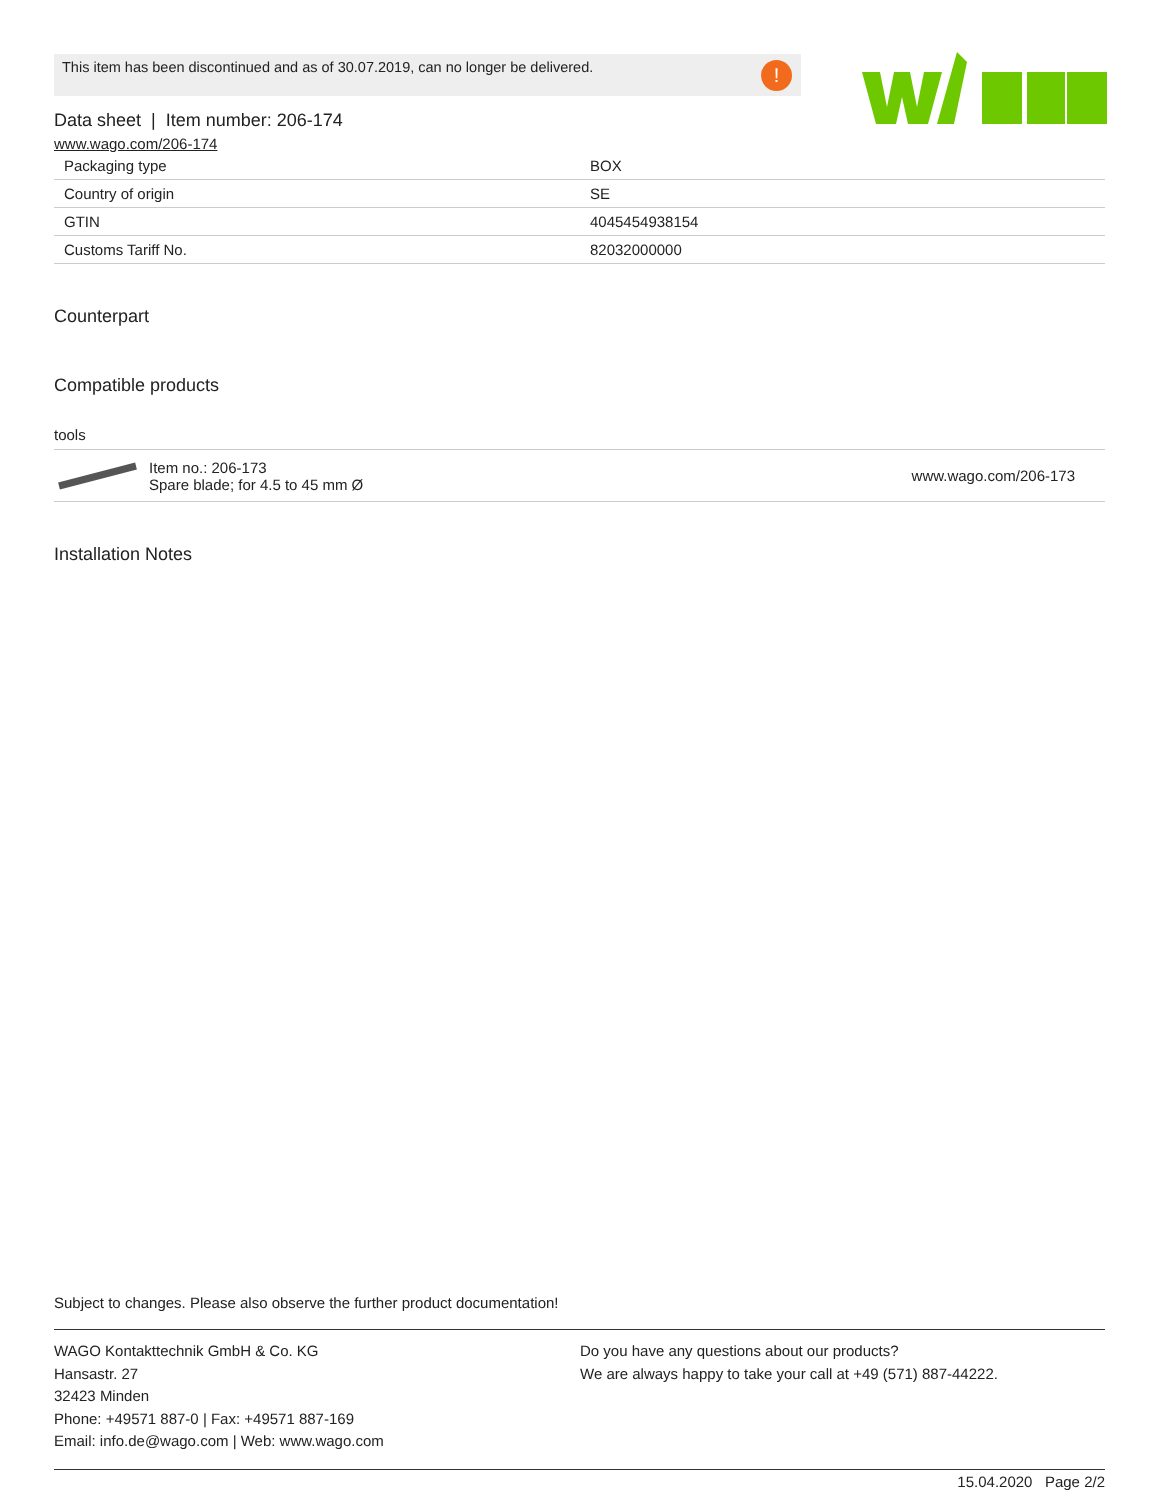This item has been discontinued and as of 30.07.2019, can no longer be delivered.!
Data sheet | Item number: 206-174
www.wago.com/206-174
| Packaging type | BOX |
| Country of origin | SE |
| GTIN | 4045454938154 |
| Customs Tariff No. | 82032000000 |
Counterpart
Compatible products
tools
| | Item no.: 206-173 Spare blade; for 4.5 to 45 mm Ø | www.wago.com/206-173 |
Installation Notes
Subject to changes. Please also observe the further product documentation!
WAGO Kontakttechnik GmbH & Co. KG
Hansastr. 27
32423 Minden
Phone: +49571 887-0 | Fax: +49571 887-169
Email: info.de@wago.com | Web: www.wago.com
Do you have any questions about our products?
We are always happy to take your call at +49 (571) 887-44222.
15.04.2020 Page 2/2